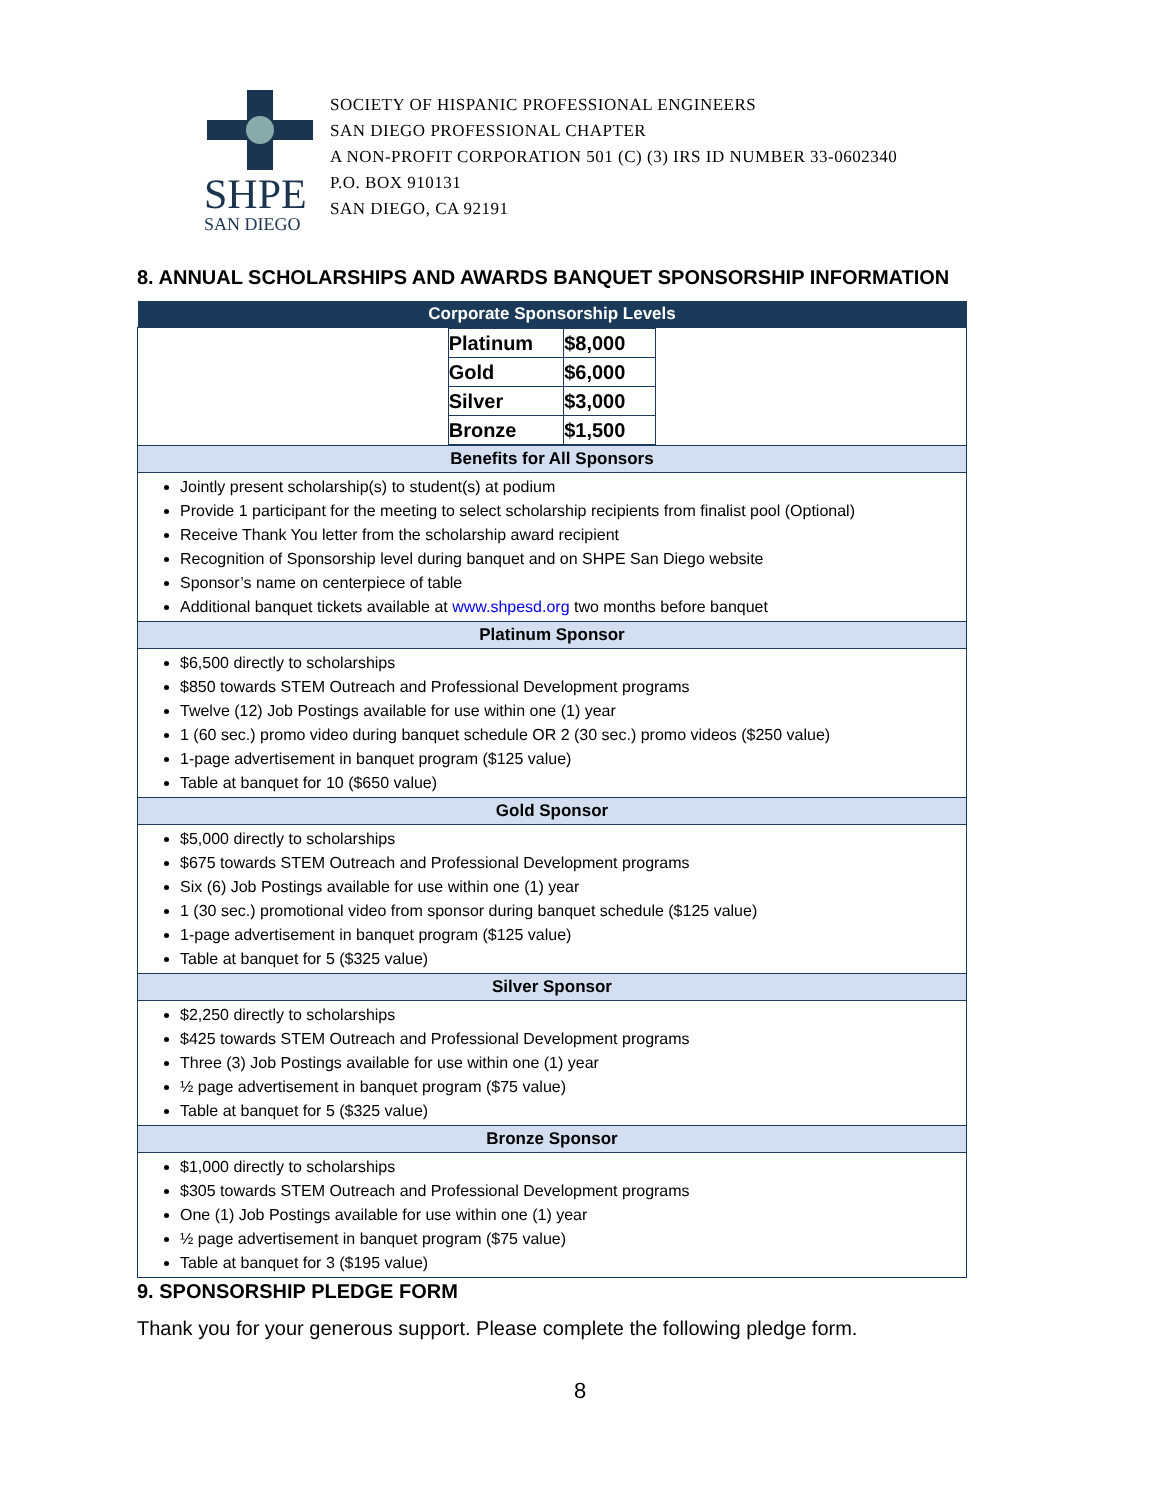SHPE
SAN DIEGO
SOCIETY OF HISPANIC PROFESSIONAL ENGINEERS
SAN DIEGO PROFESSIONAL CHAPTER
A NON-PROFIT CORPORATION 501 (C) (3) IRS ID NUMBER 33-0602340
P.O. BOX 910131
SAN DIEGO, CA 92191
8. ANNUAL SCHOLARSHIPS AND AWARDS BANQUET SPONSORSHIP INFORMATION
| Corporate Sponsorship Levels |
| --- |
| / Platinum / $8,000 / / Gold / $6,000 / / Silver / $3,000 / / Bronze / $1,500 / |
| Benefits for All Sponsors |
| Jointly present scholarship(s) to student(s) at podium Provide 1 participant for the meeting to select scholarship recipients from finalist pool (Optional) Receive Thank You letter from the scholarship award recipient Recognition of Sponsorship level during banquet and on SHPE San Diego website Sponsor’s name on centerpiece of table Additional banquet tickets available at www.shpesd.org two months before banquet |
| Platinum Sponsor |
| $6,500 directly to scholarships $850 towards STEM Outreach and Professional Development programs Twelve (12) Job Postings available for use within one (1) year 1 (60 sec.) promo video during banquet schedule OR 2 (30 sec.) promo videos ($250 value) 1-page advertisement in banquet program ($125 value) Table at banquet for 10 ($650 value) |
| Gold Sponsor |
| $5,000 directly to scholarships $675 towards STEM Outreach and Professional Development programs Six (6) Job Postings available for use within one (1) year 1 (30 sec.) promotional video from sponsor during banquet schedule ($125 value) 1-page advertisement in banquet program ($125 value) Table at banquet for 5 ($325 value) |
| Silver Sponsor |
| $2,250 directly to scholarships $425 towards STEM Outreach and Professional Development programs Three (3) Job Postings available for use within one (1) year ½ page advertisement in banquet program ($75 value) Table at banquet for 5 ($325 value) |
| Bronze Sponsor |
| $1,000 directly to scholarships $305 towards STEM Outreach and Professional Development programs One (1) Job Postings available for use within one (1) year ½ page advertisement in banquet program ($75 value) Table at banquet for 3 ($195 value) |
9. SPONSORSHIP PLEDGE FORM
Thank you for your generous support. Please complete the following pledge form.
8